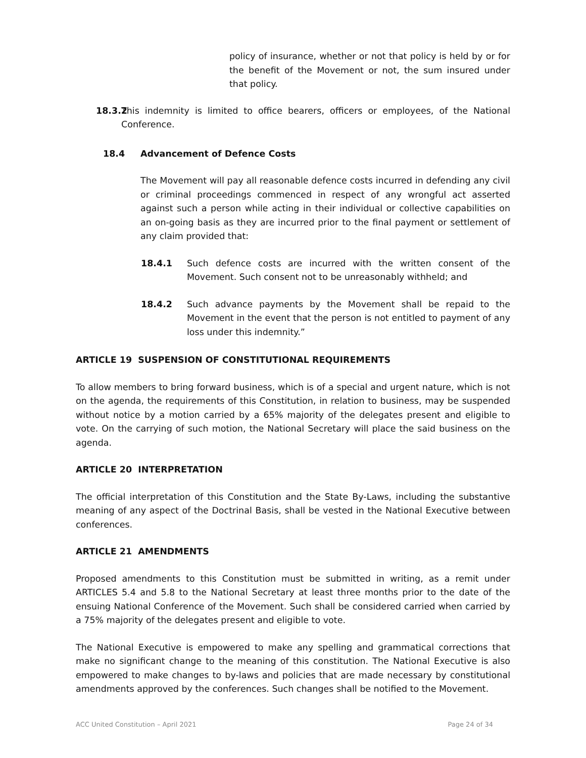policy of insurance, whether or not that policy is held by or for the benefit of the Movement or not, the sum insured under that policy.
18.3.2 This indemnity is limited to office bearers, officers or employees, of the National Conference.
18.4 Advancement of Defence Costs
The Movement will pay all reasonable defence costs incurred in defending any civil or criminal proceedings commenced in respect of any wrongful act asserted against such a person while acting in their individual or collective capabilities on an on-going basis as they are incurred prior to the final payment or settlement of any claim provided that:
18.4.1 Such defence costs are incurred with the written consent of the Movement. Such consent not to be unreasonably withheld; and
18.4.2 Such advance payments by the Movement shall be repaid to the Movement in the event that the person is not entitled to payment of any loss under this indemnity.”
ARTICLE 19 SUSPENSION OF CONSTITUTIONAL REQUIREMENTS
To allow members to bring forward business, which is of a special and urgent nature, which is not on the agenda, the requirements of this Constitution, in relation to business, may be suspended without notice by a motion carried by a 65% majority of the delegates present and eligible to vote. On the carrying of such motion, the National Secretary will place the said business on the agenda.
ARTICLE 20 INTERPRETATION
The official interpretation of this Constitution and the State By-Laws, including the substantive meaning of any aspect of the Doctrinal Basis, shall be vested in the National Executive between conferences.
ARTICLE 21 AMENDMENTS
Proposed amendments to this Constitution must be submitted in writing, as a remit under ARTICLES 5.4 and 5.8 to the National Secretary at least three months prior to the date of the ensuing National Conference of the Movement. Such shall be considered carried when carried by a 75% majority of the delegates present and eligible to vote.
The National Executive is empowered to make any spelling and grammatical corrections that make no significant change to the meaning of this constitution. The National Executive is also empowered to make changes to by-laws and policies that are made necessary by constitutional amendments approved by the conferences. Such changes shall be notified to the Movement.
ACC United Constitution – April 2021 Page 24 of 34